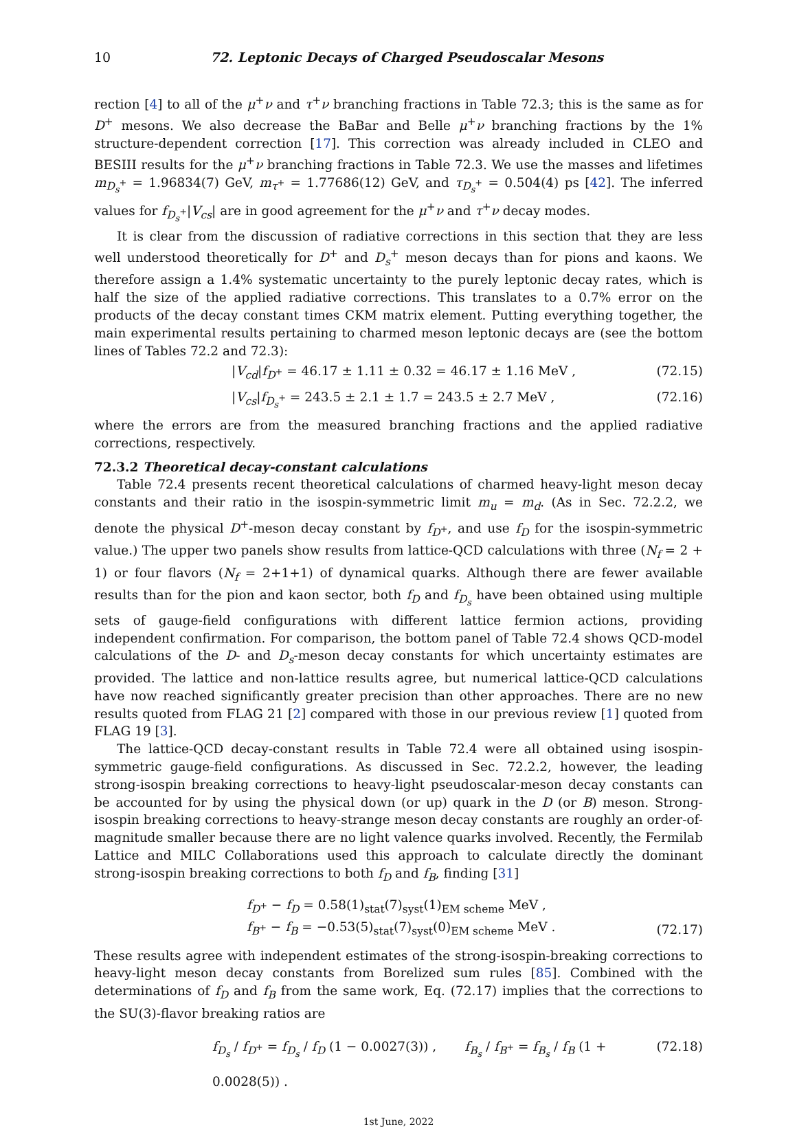10 72. Leptonic Decays of Charged Pseudoscalar Mesons
rection [4] to all of the μ<sup>+</sup>ν and τ<sup>+</sup>ν branching fractions in Table 72.3; this is the same as for D<sup>+</sup> mesons. We also decrease the BaBar and Belle μ<sup>+</sup>ν branching fractions by the 1% structure-dependent correction [17]. This correction was already included in CLEO and BESIII results for the μ<sup>+</sup>ν branching fractions in Table 72.3. We use the masses and lifetimes m<sub>D<sub>s</sub><sup>+</sup></sub> = 1.96834(7) GeV, m<sub>τ<sup>+</sup></sub> = 1.77686(12) GeV, and τ<sub>D<sub>s</sub><sup>+</sup></sub> = 0.504(4) ps [42]. The inferred values for f<sub>D<sub>s</sub><sup>+</sup></sub>|V<sub>cs</sub>| are in good agreement for the μ<sup>+</sup>ν and τ<sup>+</sup>ν decay modes.
It is clear from the discussion of radiative corrections in this section that they are less well understood theoretically for D<sup>+</sup> and D<sub>s</sub><sup>+</sup> meson decays than for pions and kaons. We therefore assign a 1.4% systematic uncertainty to the purely leptonic decay rates, which is half the size of the applied radiative corrections. This translates to a 0.7% error on the products of the decay constant times CKM matrix element. Putting everything together, the main experimental results pertaining to charmed meson leptonic decays are (see the bottom lines of Tables 72.2 and 72.3):
|V<sub>cd</sub>|f<sub>D<sup>+</sup></sub> = 46.17 ± 1.11 ± 0.32 = 46.17 ± 1.16 MeV , (72.15)
|V<sub>cs</sub>|f<sub>D<sub>s</sub><sup>+</sup></sub> = 243.5 ± 2.1 ± 1.7 = 243.5 ± 2.7 MeV , (72.16)
where the errors are from the measured branching fractions and the applied radiative corrections, respectively.
72.3.2 Theoretical decay-constant calculations
Table 72.4 presents recent theoretical calculations of charmed heavy-light meson decay constants and their ratio in the isospin-symmetric limit m<sub>u</sub> = m<sub>d</sub>. (As in Sec. 72.2.2, we denote the physical D<sup>+</sup>-meson decay constant by f<sub>D<sup>+</sup></sub>, and use f<sub>D</sub> for the isospin-symmetric value.) The upper two panels show results from lattice-QCD calculations with three (N<sub>f</sub> = 2 + 1) or four flavors (N<sub>f</sub> = 2+1+1) of dynamical quarks. Although there are fewer available results than for the pion and kaon sector, both f<sub>D</sub> and f<sub>D<sub>s</sub></sub> have been obtained using multiple sets of gauge-field configurations with different lattice fermion actions, providing independent confirmation. For comparison, the bottom panel of Table 72.4 shows QCD-model calculations of the D- and D<sub>s</sub>-meson decay constants for which uncertainty estimates are provided. The lattice and non-lattice results agree, but numerical lattice-QCD calculations have now reached significantly greater precision than other approaches. There are no new results quoted from FLAG 21 [2] compared with those in our previous review [1] quoted from FLAG 19 [3].
The lattice-QCD decay-constant results in Table 72.4 were all obtained using isospin-symmetric gauge-field configurations. As discussed in Sec. 72.2.2, however, the leading strong-isospin breaking corrections to heavy-light pseudoscalar-meson decay constants can be accounted for by using the physical down (or up) quark in the D (or B) meson. Strong-isospin breaking corrections to heavy-strange meson decay constants are roughly an order-of-magnitude smaller because there are no light valence quarks involved. Recently, the Fermilab Lattice and MILC Collaborations used this approach to calculate directly the dominant strong-isospin breaking corrections to both f<sub>D</sub> and f<sub>B</sub>, finding [31]
f<sub>D<sup>+</sup></sub> − f<sub>D</sub> = 0.58(1)<sub>stat</sub>(7)<sub>syst</sub>(1)<sub>EM scheme</sub> MeV ,
f<sub>B<sup>+</sup></sub> − f<sub>B</sub> = −0.53(5)<sub>stat</sub>(7)<sub>syst</sub>(0)<sub>EM scheme</sub> MeV . (72.17)
These results agree with independent estimates of the strong-isospin-breaking corrections to heavy-light meson decay constants from Borelized sum rules [85]. Combined with the determinations of f<sub>D</sub> and f<sub>B</sub> from the same work, Eq. (72.17) implies that the corrections to the SU(3)-flavor breaking ratios are
f<sub>D<sub>s</sub></sub> / f<sub>D<sup>+</sup></sub> = f<sub>D<sub>s</sub></sub> / f<sub>D</sub> (1 − 0.0027(3)) , f<sub>B<sub>s</sub></sub> / f<sub>B<sup>+</sup></sub> = f<sub>B<sub>s</sub></sub> / f<sub>B</sub> (1 + 0.0028(5)) . (72.18)
1st June, 2022